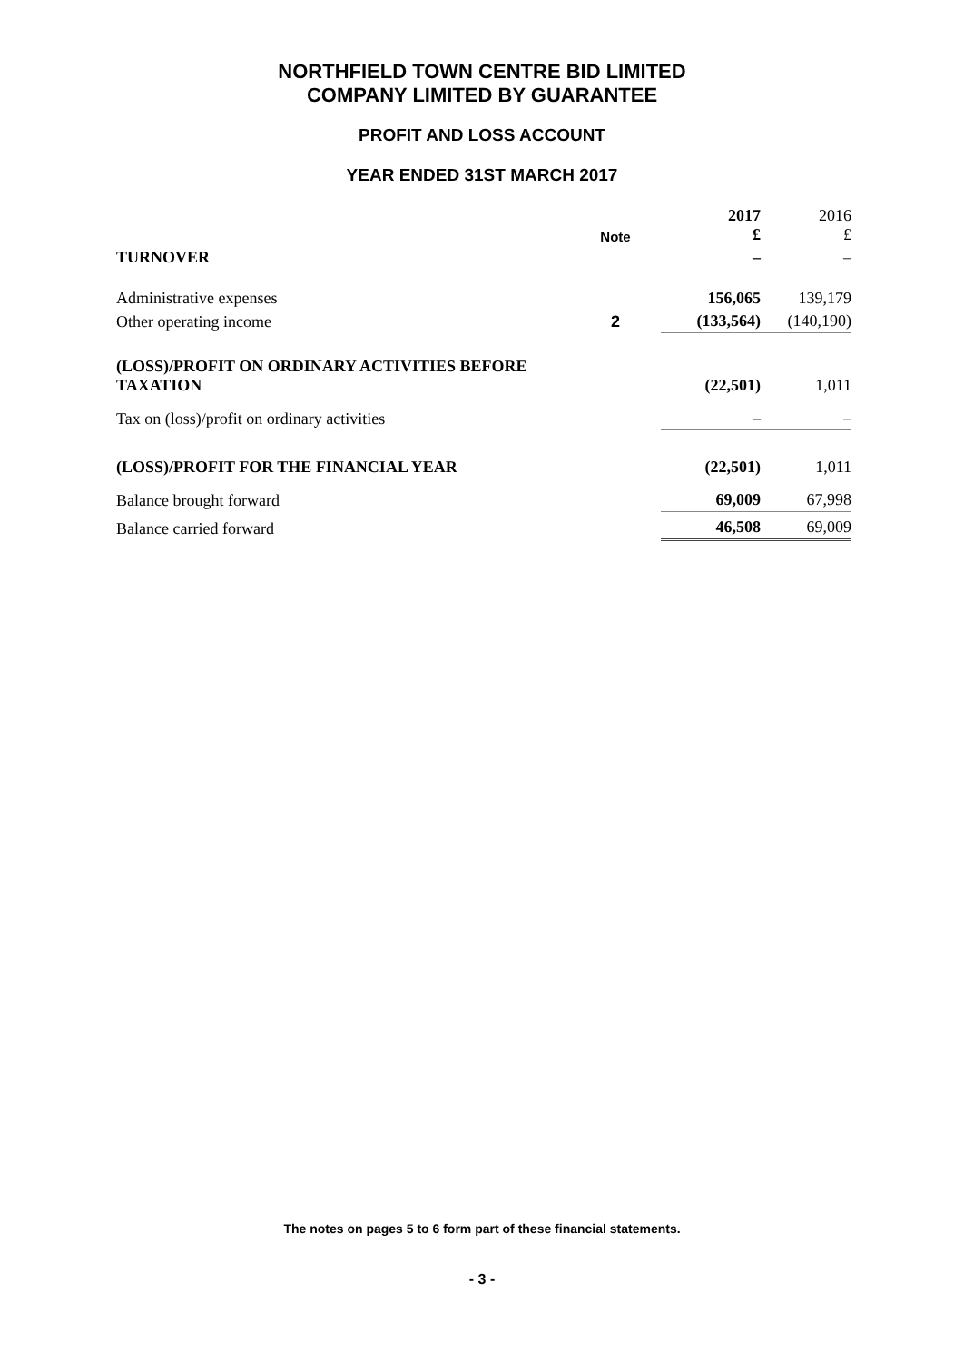NORTHFIELD TOWN CENTRE BID LIMITED
COMPANY LIMITED BY GUARANTEE
PROFIT AND LOSS ACCOUNT
YEAR ENDED 31ST MARCH 2017
| | Note | 2017 £ | 2016 £ |
| TURNOVER | | – | – |
| Administrative expenses | | 156,065 | 139,179 |
| Other operating income | 2 | (133,564) | (140,190) |
| (LOSS)/PROFIT ON ORDINARY ACTIVITIES BEFORE TAXATION | | (22,501) | 1,011 |
| Tax on (loss)/profit on ordinary activities | | – | – |
| (LOSS)/PROFIT FOR THE FINANCIAL YEAR | | (22,501) | 1,011 |
| Balance brought forward | | 69,009 | 67,998 |
| Balance carried forward | | 46,508 | 69,009 |
The notes on pages 5 to 6 form part of these financial statements.
- 3 -